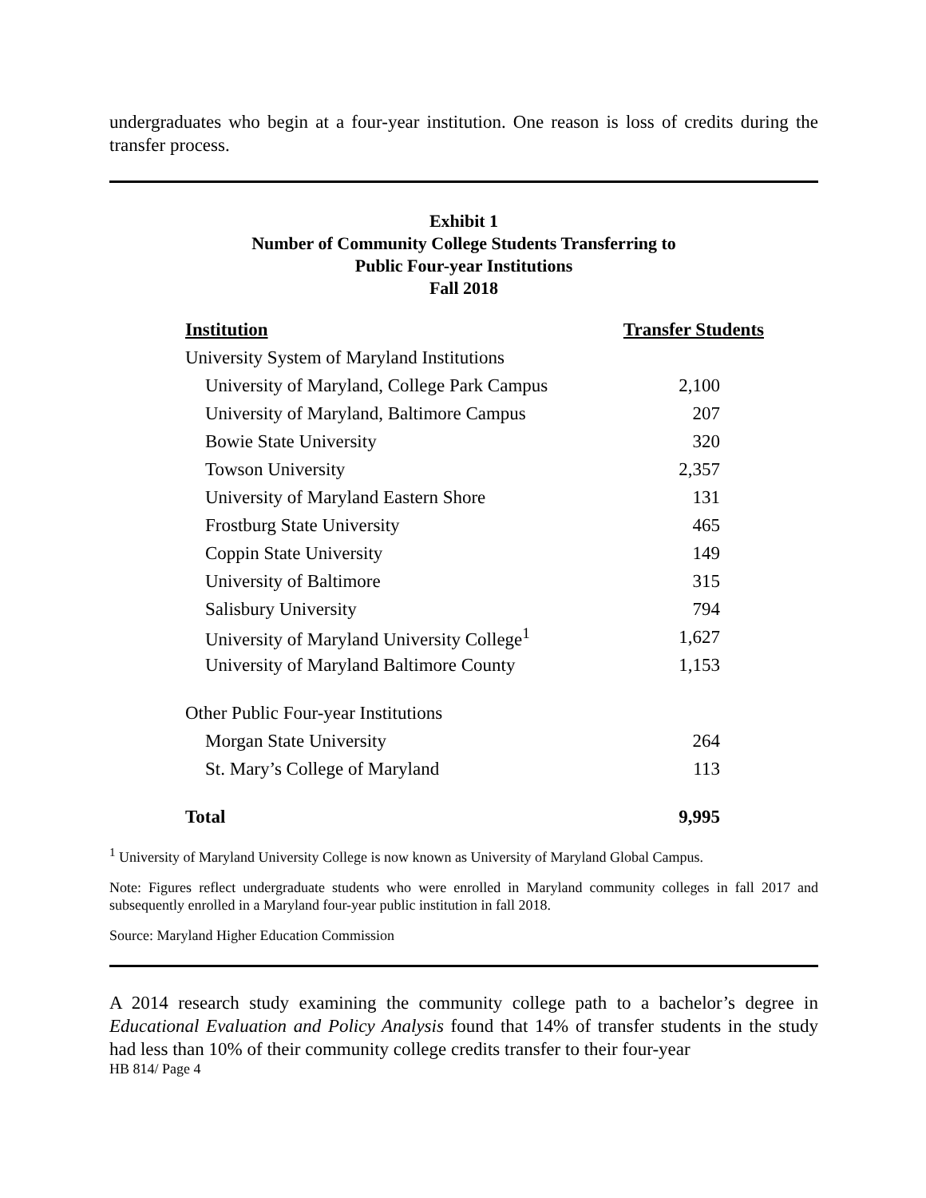undergraduates who begin at a four-year institution. One reason is loss of credits during the transfer process.
Exhibit 1
Number of Community College Students Transferring to
Public Four-year Institutions
Fall 2018
| Institution | Transfer Students |
| --- | --- |
| University System of Maryland Institutions | |
| University of Maryland, College Park Campus | 2,100 |
| University of Maryland, Baltimore Campus | 207 |
| Bowie State University | 320 |
| Towson University | 2,357 |
| University of Maryland Eastern Shore | 131 |
| Frostburg State University | 465 |
| Coppin State University | 149 |
| University of Baltimore | 315 |
| Salisbury University | 794 |
| University of Maryland University College<sup>1</sup> | 1,627 |
| University of Maryland Baltimore County | 1,153 |
| Other Public Four-year Institutions | |
| Morgan State University | 264 |
| St. Mary’s College of Maryland | 113 |
| Total | 9,995 |
<sup>1</sup> University of Maryland University College is now known as University of Maryland Global Campus.
Note: Figures reflect undergraduate students who were enrolled in Maryland community colleges in fall 2017 and subsequently enrolled in a Maryland four-year public institution in fall 2018.
Source: Maryland Higher Education Commission
A 2014 research study examining the community college path to a bachelor’s degree in Educational Evaluation and Policy Analysis found that 14% of transfer students in the study had less than 10% of their community college credits transfer to their four-year
HB 814/ Page 4